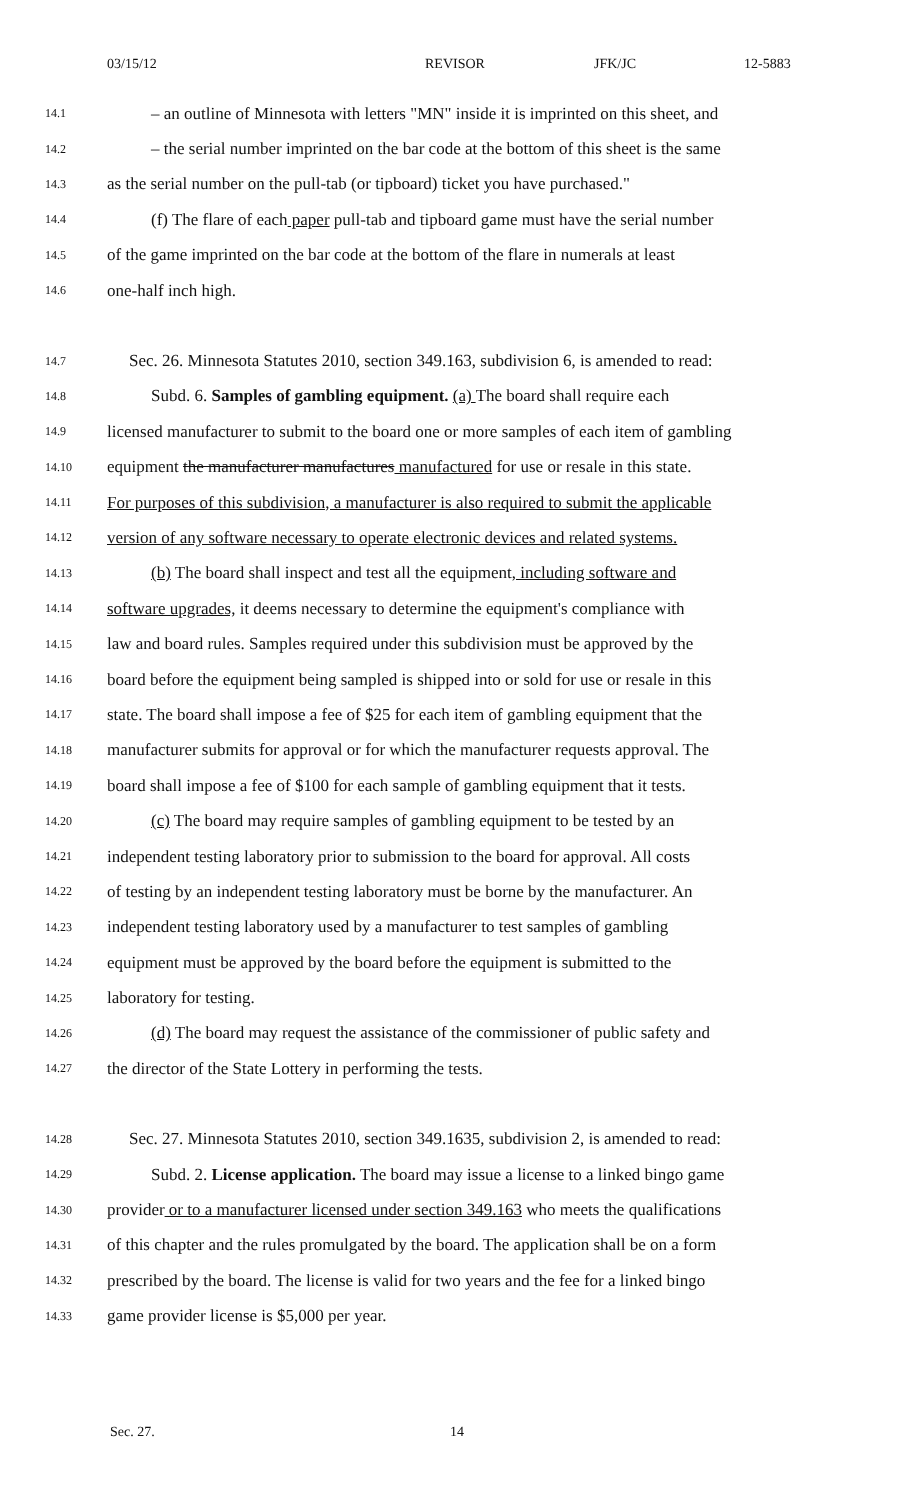03/15/12 REVISOR JFK/JC 12-5883
14.1 – an outline of Minnesota with letters "MN" inside it is imprinted on this sheet, and
14.2 – the serial number imprinted on the bar code at the bottom of this sheet is the same
14.3 as the serial number on the pull-tab (or tipboard) ticket you have purchased."
14.4 (f) The flare of each paper pull-tab and tipboard game must have the serial number
14.5 of the game imprinted on the bar code at the bottom of the flare in numerals at least
14.6 one-half inch high.
14.7 Sec. 26. Minnesota Statutes 2010, section 349.163, subdivision 6, is amended to read:
14.8 Subd. 6. Samples of gambling equipment. (a) The board shall require each
14.9 licensed manufacturer to submit to the board one or more samples of each item of gambling
14.10 equipment the manufacturer manufactures manufactured for use or resale in this state.
14.11 For purposes of this subdivision, a manufacturer is also required to submit the applicable
14.12 version of any software necessary to operate electronic devices and related systems.
14.13 (b) The board shall inspect and test all the equipment, including software and
14.14 software upgrades, it deems necessary to determine the equipment's compliance with
14.15 law and board rules. Samples required under this subdivision must be approved by the
14.16 board before the equipment being sampled is shipped into or sold for use or resale in this
14.17 state. The board shall impose a fee of $25 for each item of gambling equipment that the
14.18 manufacturer submits for approval or for which the manufacturer requests approval. The
14.19 board shall impose a fee of $100 for each sample of gambling equipment that it tests.
14.20 (c) The board may require samples of gambling equipment to be tested by an
14.21 independent testing laboratory prior to submission to the board for approval. All costs
14.22 of testing by an independent testing laboratory must be borne by the manufacturer. An
14.23 independent testing laboratory used by a manufacturer to test samples of gambling
14.24 equipment must be approved by the board before the equipment is submitted to the
14.25 laboratory for testing.
14.26 (d) The board may request the assistance of the commissioner of public safety and
14.27 the director of the State Lottery in performing the tests.
14.28 Sec. 27. Minnesota Statutes 2010, section 349.1635, subdivision 2, is amended to read:
14.29 Subd. 2. License application. The board may issue a license to a linked bingo game
14.30 provider or to a manufacturer licensed under section 349.163 who meets the qualifications
14.31 of this chapter and the rules promulgated by the board. The application shall be on a form
14.32 prescribed by the board. The license is valid for two years and the fee for a linked bingo
14.33 game provider license is $5,000 per year.
Sec. 27. 14